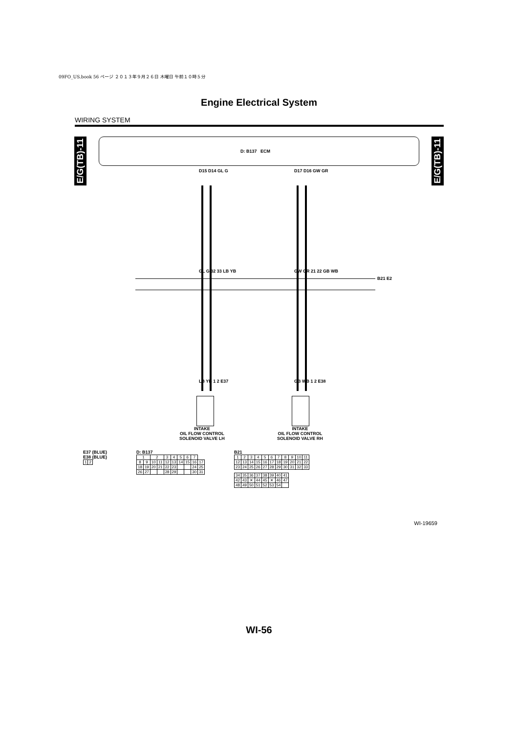09FO_US.book 56 ページ ２０１３年９月２６日 木曜日 午前１０時５分
Engine Electrical System
WIRING SYSTEM
E/G(TB)-11
E/G(TB)-11
D: B137 ECM
D15 D14 GL G D17 D16 GW GR
GL G 32 33 LB YB GW GR 21 22 GB WB
B21 E2
LB YB 1 2 E37 GB WB 1 2 E38
INTAKE
OIL FLOW CONTROL
SOLENOID VALVE LH
INTAKE
OIL FLOW CONTROL
SOLENOID VALVE RH
E37 (BLUE)
E38 (BLUE)
| 1 | 2 |
D: B137
| 1 | | 2 | | 3 | 4 | 5 | 6 | 7 | |
| 8 | 9 | 10 | 11 | 12 | 13 | 14 | 15 | 16 | 17 |
| 18 | 19 | 20 | 21 | 22 | 23 | | | 24 | 25 |
| 26 | 27 | | | 28 | 29 | | | 30 | 31 |
B21
| 1 | 2 | 3 | 4 | 5 | 6 | 7 | 8 | 9 | 10 | 11 |
| 12 | 13 | 14 | 15 | 16 | 17 | 18 | 19 | 20 | 21 | 22 |
| 23 | 24 | 25 | 26 | 27 | 28 | 29 | 30 | 31 | 32 | 33 |
| 34 | 35 | 36 | 37 | 38 | 39 | 40 | 41 |
| 42 | 43 | ✕ | 44 | 45 | ✕ | 46 | 47 |
| 48 | 49 | 50 | 51 | 52 | 53 | 54 | |
WI-19659
WI-56